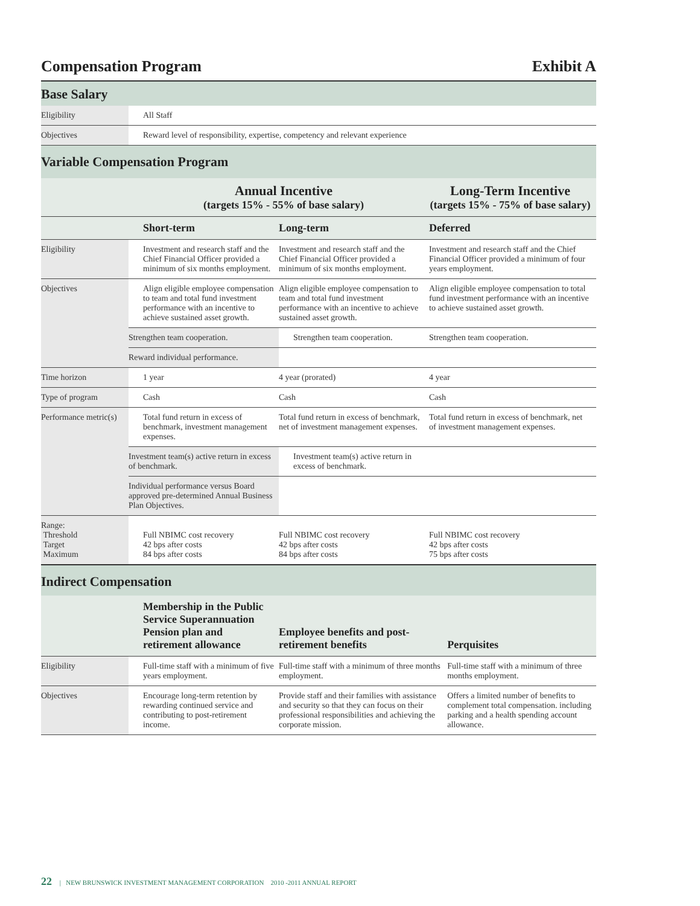Compensation Program Exhibit A
Base Salary
| Eligibility | All Staff |
| Objectives | Reward level of responsibility, expertise, competency and relevant experience |
Variable Compensation Program
| | Annual Incentive (targets 15% - 55% of base salary) | | Long-Term Incentive (targets 15% - 75% of base salary) |
| --- | --- | --- | --- |
| | Short-term | Long-term | Deferred |
| Eligibility | Investment and research staff and the Chief Financial Officer provided a minimum of six months employment. | Investment and research staff and the Chief Financial Officer provided a minimum of six months employment. | Investment and research staff and the Chief Financial Officer provided a minimum of four years employment. |
| Objectives | Align eligible employee compensation to team and total fund investment performance with an incentive to achieve sustained asset growth. | Align eligible employee compensation to team and total fund investment performance with an incentive to achieve sustained asset growth. | Align eligible employee compensation to total fund investment performance with an incentive to achieve sustained asset growth. |
| | Strengthen team cooperation. | Strengthen team cooperation. | Strengthen team cooperation. |
| | Reward individual performance. | | |
| Time horizon | 1 year | 4 year (prorated) | 4 year |
| Type of program | Cash | Cash | Cash |
| Performance metric(s) | Total fund return in excess of benchmark, investment management expenses. | Total fund return in excess of benchmark, net of investment management expenses. | Total fund return in excess of benchmark, net of investment management expenses. |
| | Investment team(s) active return in excess of benchmark. | Investment team(s) active return in excess of benchmark. | |
| | Individual performance versus Board approved pre-determined Annual Business Plan Objectives. | | |
| Range: Threshold Target Maximum | Full NBIMC cost recovery 42 bps after costs 84 bps after costs | Full NBIMC cost recovery 42 bps after costs 84 bps after costs | Full NBIMC cost recovery 42 bps after costs 75 bps after costs |
Indirect Compensation
| | Membership in the Public Service Superannuation Pension plan and retirement allowance | Employee benefits and post-retirement benefits | Perquisites |
| --- | --- | --- | --- |
| Eligibility | Full-time staff with a minimum of five years employment. | Full-time staff with a minimum of three months employment. | Full-time staff with a minimum of three months employment. |
| Objectives | Encourage long-term retention by rewarding continued service and contributing to post-retirement income. | Provide staff and their families with assistance and security so that they can focus on their professional responsibilities and achieving the corporate mission. | Offers a limited number of benefits to complement total compensation. including parking and a health spending account allowance. |
22 | NEW BRUNSWICK INVESTMENT MANAGEMENT CORPORATION 2010 -2011 ANNUAL REPORT